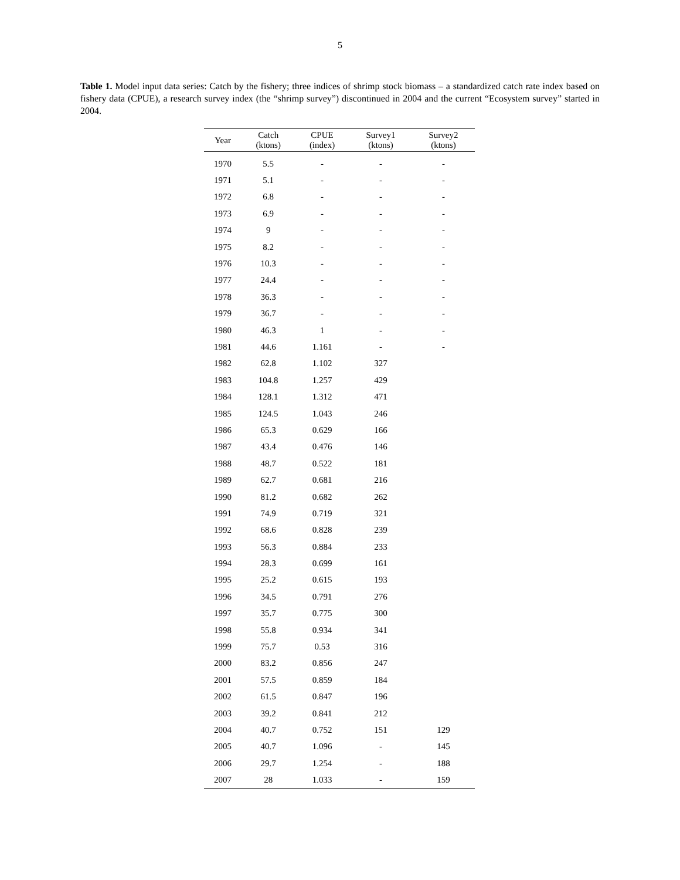5
Table 1. Model input data series: Catch by the fishery; three indices of shrimp stock biomass – a standardized catch rate index based on fishery data (CPUE), a research survey index (the “shrimp survey”) discontinued in 2004 and the current “Ecosystem survey” started in 2004.
| Year | Catch (ktons) | CPUE (index) | Survey1 (ktons) | Survey2 (ktons) |
| --- | --- | --- | --- | --- |
| 1970 | 5.5 | - | - | - |
| 1971 | 5.1 | - | - | - |
| 1972 | 6.8 | - | - | - |
| 1973 | 6.9 | - | - | - |
| 1974 | 9 | - | - | - |
| 1975 | 8.2 | - | - | - |
| 1976 | 10.3 | - | - | - |
| 1977 | 24.4 | - | - | - |
| 1978 | 36.3 | - | - | - |
| 1979 | 36.7 | - | - | - |
| 1980 | 46.3 | 1 | - | - |
| 1981 | 44.6 | 1.161 | - | - |
| 1982 | 62.8 | 1.102 | 327 | |
| 1983 | 104.8 | 1.257 | 429 | |
| 1984 | 128.1 | 1.312 | 471 | |
| 1985 | 124.5 | 1.043 | 246 | |
| 1986 | 65.3 | 0.629 | 166 | |
| 1987 | 43.4 | 0.476 | 146 | |
| 1988 | 48.7 | 0.522 | 181 | |
| 1989 | 62.7 | 0.681 | 216 | |
| 1990 | 81.2 | 0.682 | 262 | |
| 1991 | 74.9 | 0.719 | 321 | |
| 1992 | 68.6 | 0.828 | 239 | |
| 1993 | 56.3 | 0.884 | 233 | |
| 1994 | 28.3 | 0.699 | 161 | |
| 1995 | 25.2 | 0.615 | 193 | |
| 1996 | 34.5 | 0.791 | 276 | |
| 1997 | 35.7 | 0.775 | 300 | |
| 1998 | 55.8 | 0.934 | 341 | |
| 1999 | 75.7 | 0.53 | 316 | |
| 2000 | 83.2 | 0.856 | 247 | |
| 2001 | 57.5 | 0.859 | 184 | |
| 2002 | 61.5 | 0.847 | 196 | |
| 2003 | 39.2 | 0.841 | 212 | |
| 2004 | 40.7 | 0.752 | 151 | 129 |
| 2005 | 40.7 | 1.096 | - | 145 |
| 2006 | 29.7 | 1.254 | - | 188 |
| 2007 | 28 | 1.033 | - | 159 |